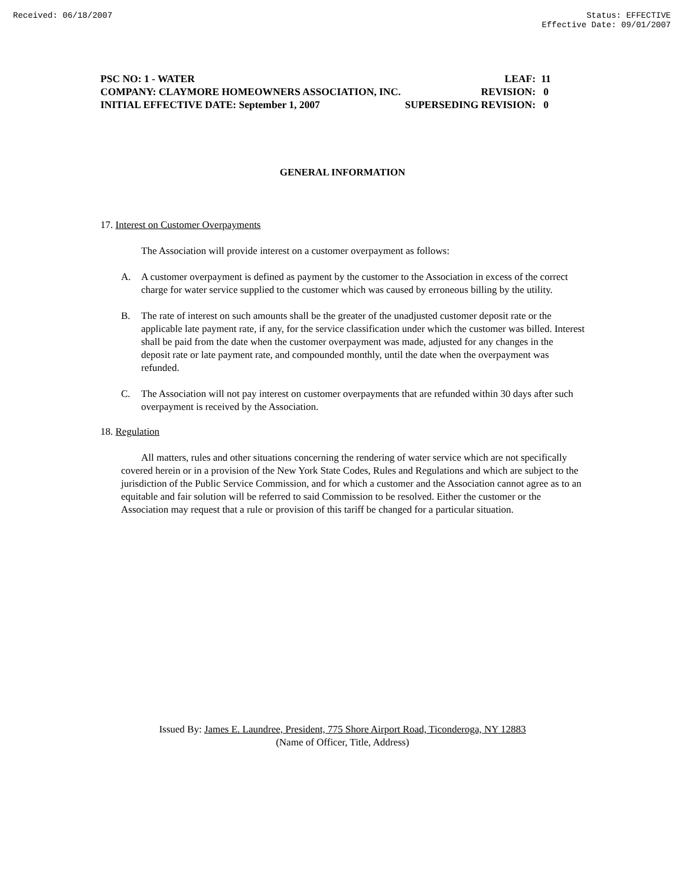Received: 06/18/2007 Status: EFFECTIVE
Effective Date: 09/01/2007
PSC NO: 1 - WATER LEAF: 11
COMPANY: CLAYMORE HOMEOWNERS ASSOCIATION, INC. REVISION: 0
INITIAL EFFECTIVE DATE: September 1, 2007 SUPERSEDING REVISION: 0
GENERAL INFORMATION
17. Interest on Customer Overpayments
The Association will provide interest on a customer overpayment as follows:
A. A customer overpayment is defined as payment by the customer to the Association in excess of the correct charge for water service supplied to the customer which was caused by erroneous billing by the utility.
B. The rate of interest on such amounts shall be the greater of the unadjusted customer deposit rate or the applicable late payment rate, if any, for the service classification under which the customer was billed. Interest shall be paid from the date when the customer overpayment was made, adjusted for any changes in the deposit rate or late payment rate, and compounded monthly, until the date when the overpayment was refunded.
C. The Association will not pay interest on customer overpayments that are refunded within 30 days after such overpayment is received by the Association.
18. Regulation
All matters, rules and other situations concerning the rendering of water service which are not specifically covered herein or in a provision of the New York State Codes, Rules and Regulations and which are subject to the jurisdiction of the Public Service Commission, and for which a customer and the Association cannot agree as to an equitable and fair solution will be referred to said Commission to be resolved. Either the customer or the Association may request that a rule or provision of this tariff be changed for a particular situation.
Issued By: James E. Laundree, President, 775 Shore Airport Road, Ticonderoga, NY 12883
(Name of Officer, Title, Address)